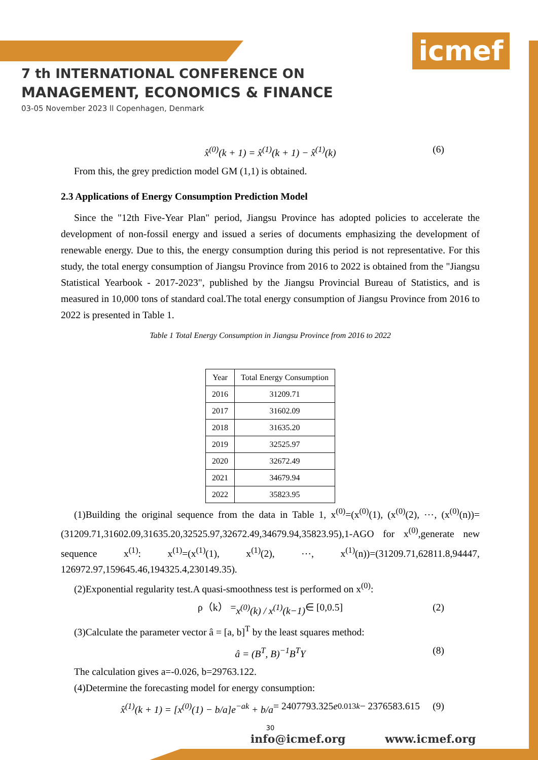icmef
7 th INTERNATIONAL CONFERENCE ON
MANAGEMENT, ECONOMICS & FINANCE
03-05 November 2023 ll Copenhagen, Denmark
x̂<sup>(0)</sup>(k + 1) = x̂<sup>(1)</sup>(k + 1) − x̂<sup>(1)</sup>(k) (6)
From this, the grey prediction model GM (1,1) is obtained.
2.3 Applications of Energy Consumption Prediction Model
Since the "12th Five-Year Plan" period, Jiangsu Province has adopted policies to accelerate the development of non-fossil energy and issued a series of documents emphasizing the development of renewable energy. Due to this, the energy consumption during this period is not representative. For this study, the total energy consumption of Jiangsu Province from 2016 to 2022 is obtained from the "Jiangsu Statistical Yearbook - 2017-2023", published by the Jiangsu Provincial Bureau of Statistics, and is measured in 10,000 tons of standard coal.The total energy consumption of Jiangsu Province from 2016 to 2022 is presented in Table 1.
Table 1 Total Energy Consumption in Jiangsu Province from 2016 to 2022
| Year | Total Energy Consumption |
| --- | --- |
| 2016 | 31209.71 |
| 2017 | 31602.09 |
| 2018 | 31635.20 |
| 2019 | 32525.97 |
| 2020 | 32672.49 |
| 2021 | 34679.94 |
| 2022 | 35823.95 |
(1)Building the original sequence from the data in Table 1, x<sup>(0)</sup>=(x<sup>(0)</sup>(1), (x<sup>(0)</sup>(2), ⋯, (x<sup>(0)</sup>(n))=(31209.71,31602.09,31635.20,32525.97,32672.49,34679.94,35823.95),1-AGO for x<sup>(0)</sup>,generate new sequence x<sup>(1)</sup>: x<sup>(1)</sup>=(x<sup>(1)</sup>(1), x<sup>(1)</sup>(2), ⋯, x<sup>(1)</sup>(n))=(31209.71,62811.8,94447, 126972.97,159645.46,194325.4,230149.35).
(2)Exponential regularity test.A quasi-smoothness test is performed on x<sup>(0)</sup>:
ρ（k） = x<sup>(0)</sup>(k) / x<sup>(1)</sup>(k−1) ∈ [0,0.5] (2)
(3)Calculate the parameter vector â = [a, b]<sup>T</sup> by the least squares method:
â = (B<sup>T</sup>, B)<sup>−1</sup>B<sup>T</sup>Y (8)
The calculation gives a=-0.026, b=29763.122.
(4)Determine the forecasting model for energy consumption:
x̂<sup>(1)</sup>(k + 1) = [x<sup>(0)</sup>(1) − b/a]e<sup>−ak</sup> + b/a = 2407793.325 e<sup>0.013k</sup> − 2376583.615 (9)
30
info@icmef.org www.icmef.org